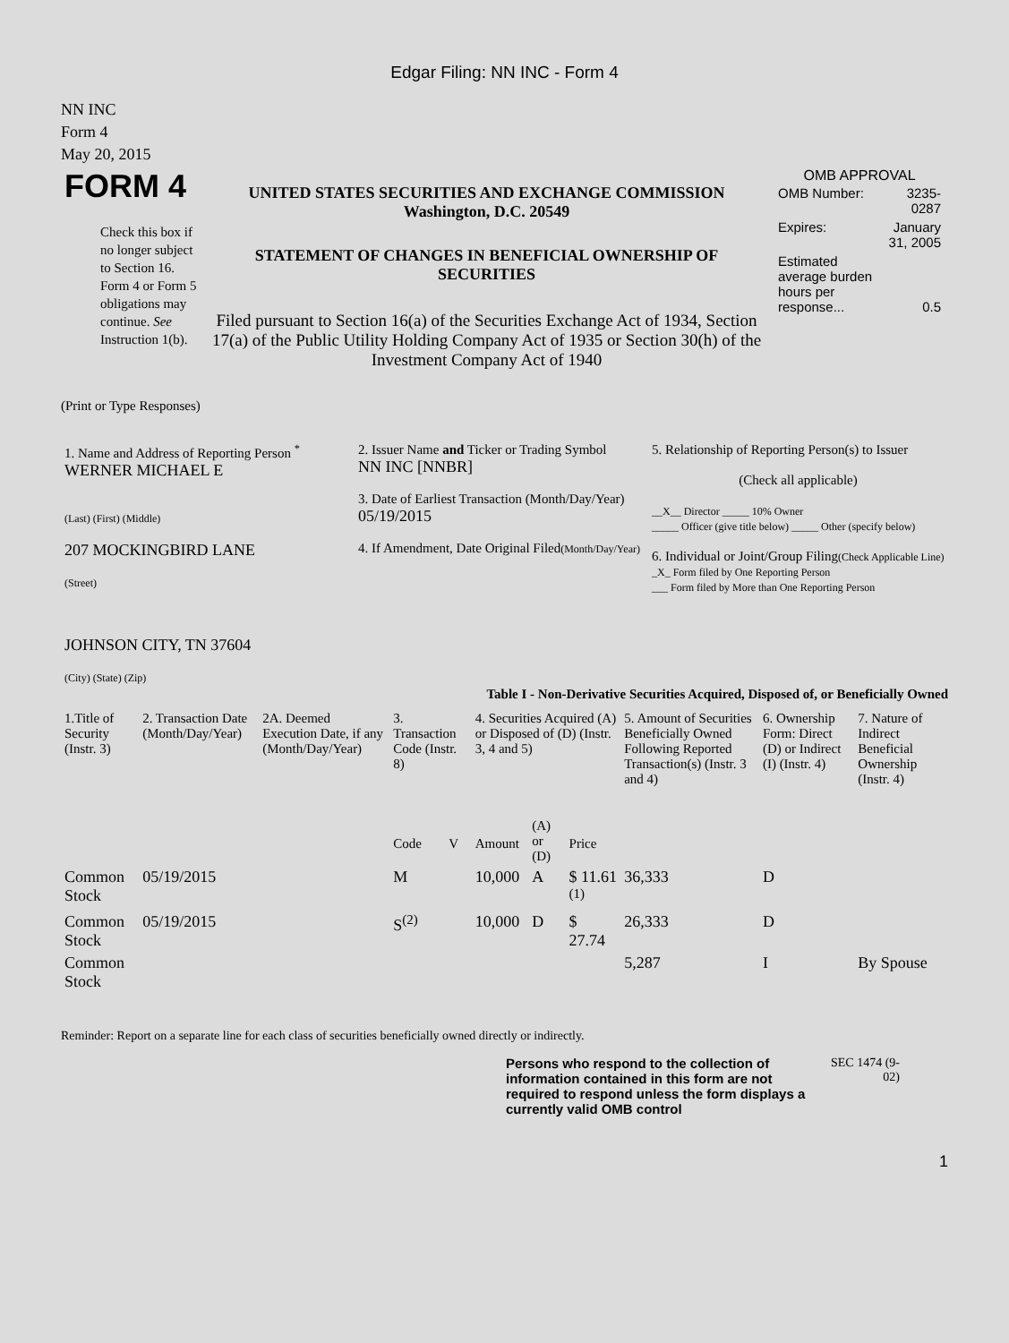Edgar Filing: NN INC - Form 4
NN INC
Form 4
May 20, 2015
| FORM 4 Check this box if no longer subject to Section 16. Form 4 or Form 5 obligations may continue. See Instruction 1(b). | UNITED STATES SECURITIES AND EXCHANGE COMMISSION Washington, D.C. 20549 STATEMENT OF CHANGES IN BENEFICIAL OWNERSHIP OF SECURITIES Filed pursuant to Section 16(a) of the Securities Exchange Act of 1934, Section 17(a) of the Public Utility Holding Company Act of 1935 or Section 30(h) of the Investment Company Act of 1940 | OMB APPROVAL / OMB Number: / 3235-0287 / / Expires: / January 31, 2005 / / Estimated average burden hours per response... / 0.5 / |
(Print or Type Responses)
| 1. Name and Address of Reporting Person <sup>*</sup> WERNER MICHAEL E (Last) (First) (Middle) 207 MOCKINGBIRD LANE (Street) JOHNSON CITY, TN 37604 (City) (State) (Zip) | 2. Issuer Name and Ticker or Trading Symbol NN INC [NNBR] 3. Date of Earliest Transaction (Month/Day/Year) 05/19/2015 4. If Amendment, Date Original Filed (Month/Day/Year) | 5. Relationship of Reporting Person(s) to Issuer (Check all applicable) __X__ Director _____ 10% Owner _____ Officer (give title below) _____ Other (specify below) 6. Individual or Joint/Group Filing (Check Applicable Line) _X_ Form filed by One Reporting Person ___ Form filed by More than One Reporting Person |
Table I - Non-Derivative Securities Acquired, Disposed of, or Beneficially Owned
| 1.Title of Security (Instr. 3) | 2. Transaction Date (Month/Day/Year) | 2A. Deemed Execution Date, if any (Month/Day/Year) | 3. Transaction Code (Instr. 8) | | 4. Securities Acquired (A) or Disposed of (D) (Instr. 3, 4 and 5) | | | 5. Amount of Securities Beneficially Owned Following Reported Transaction(s) (Instr. 3 and 4) | 6. Ownership Form: Direct (D) or Indirect (I) (Instr. 4) | 7. Nature of Indirect Beneficial Ownership (Instr. 4) |
| --- | --- | --- | --- | --- | --- | --- | --- | --- | --- | --- |
| | | | Code | V | Amount | (A) or (D) | Price | | | |
| Common Stock | 05/19/2015 | | M | | 10,000 | A | $ 11.61 <sup>(1)</sup> | 36,333 | D | |
| Common Stock | 05/19/2015 | | S<sup>(2)</sup> | | 10,000 | D | $ 27.74 | 26,333 | D | |
| Common Stock | | | | | | | | 5,287 | I | By Spouse |
Reminder: Report on a separate line for each class of securities beneficially owned directly or indirectly.
Persons who respond to the collection of information contained in this form are not required to respond unless the form displays a currently valid OMB control
SEC 1474 (9-02)
1